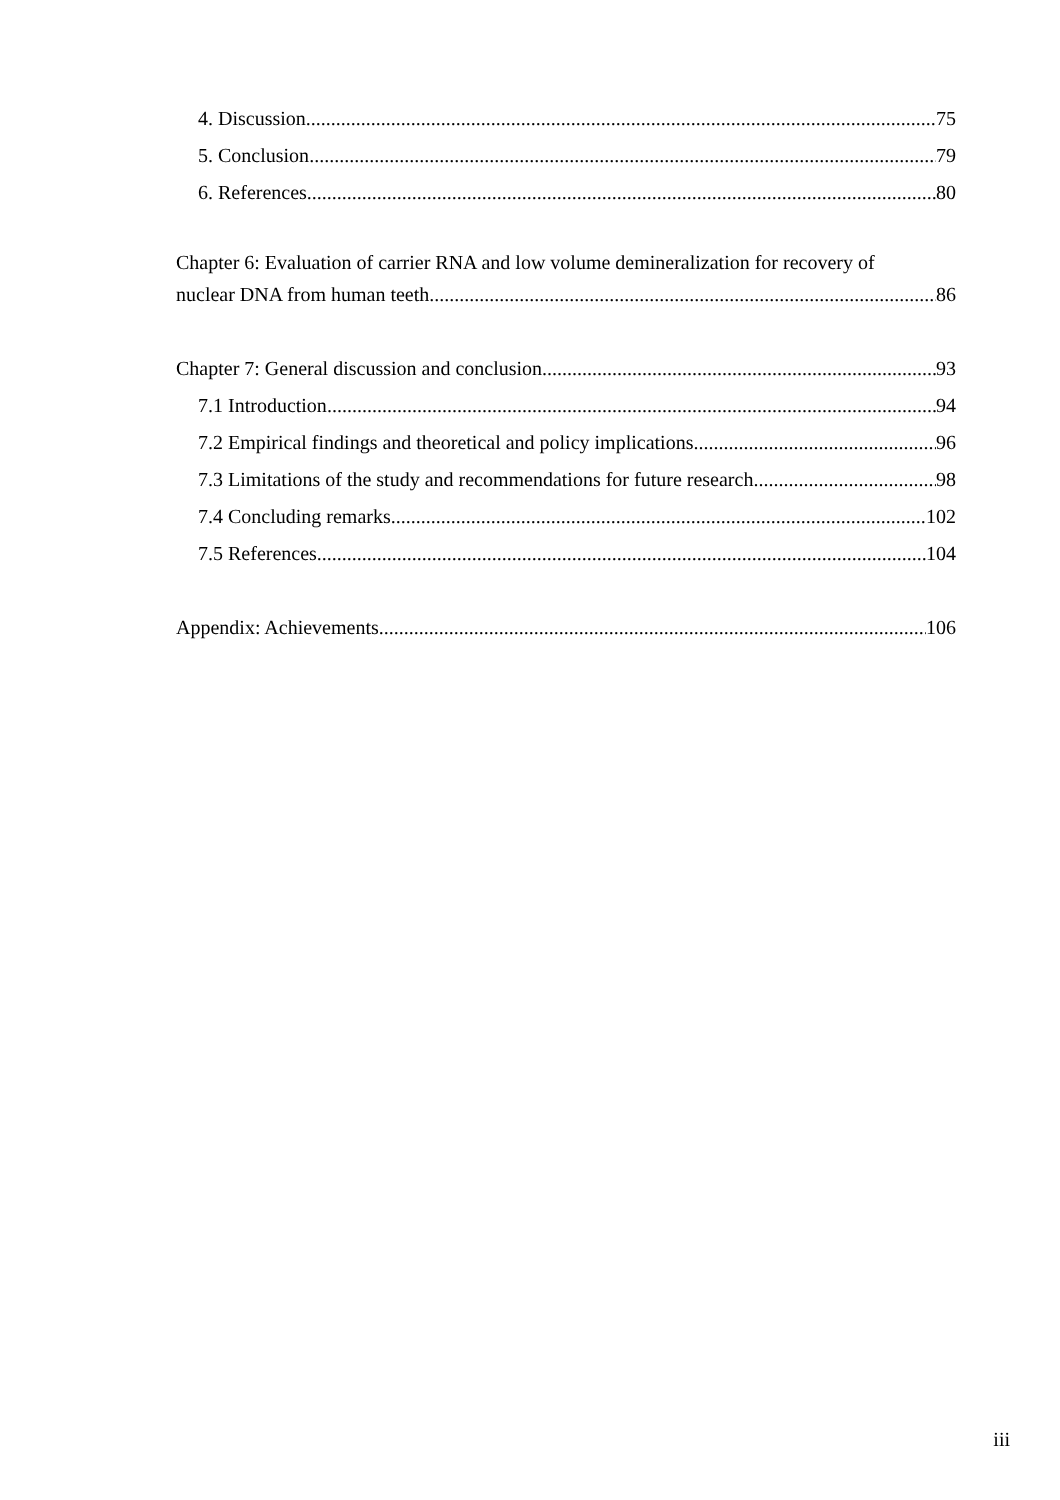4. Discussion 75
5. Conclusion 79
6. References 80
Chapter 6: Evaluation of carrier RNA and low volume demineralization for recovery of
nuclear DNA from human teeth 86
Chapter 7: General discussion and conclusion 93
7.1 Introduction 94
7.2 Empirical findings and theoretical and policy implications 96
7.3 Limitations of the study and recommendations for future research 98
7.4 Concluding remarks 102
7.5 References 104
Appendix: Achievements 106
iii